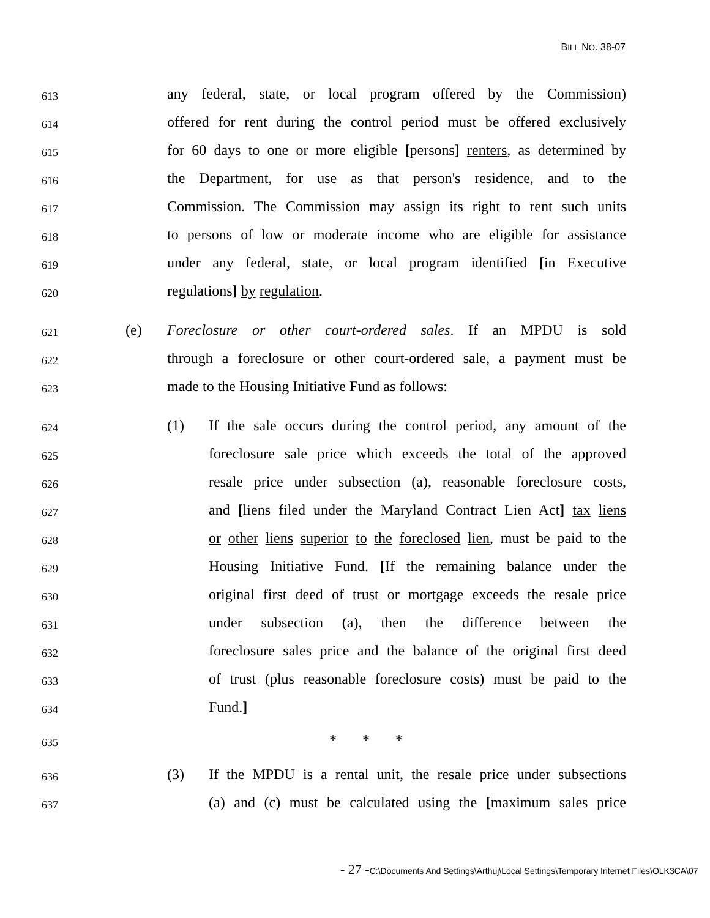BILL NO. 38-07
613
any federal, state, or local program offered by the Commission)
614
offered for rent during the control period must be offered exclusively
615
for 60 days to one or more eligible [persons] renters, as determined by
616
the Department, for use as that person's residence, and to the
617
Commission. The Commission may assign its right to rent such units
618
to persons of low or moderate income who are eligible for assistance
619
under any federal, state, or local program identified [in Executive
620
regulations] by regulation.
621
(e) Foreclosure or other court-ordered sales. If an MPDU is sold
622
through a foreclosure or other court-ordered sale, a payment must be
623
made to the Housing Initiative Fund as follows:
624
(1) If the sale occurs during the control period, any amount of the
625
foreclosure sale price which exceeds the total of the approved
626
resale price under subsection (a), reasonable foreclosure costs,
627
and [liens filed under the Maryland Contract Lien Act] tax liens
628
or other liens superior to the foreclosed lien, must be paid to the
629
Housing Initiative Fund. [If the remaining balance under the
630
original first deed of trust or mortgage exceeds the resale price
631
under subsection (a), then the difference between the
632
foreclosure sales price and the balance of the original first deed
633
of trust (plus reasonable foreclosure costs) must be paid to the
634
Fund.]
635
* * *
636
(3) If the MPDU is a rental unit, the resale price under subsections
637
(a) and (c) must be calculated using the [maximum sales price
- 27 -C:\Documents And Settings\Arthuj\Local Settings\Temporary Internet Files\OLK3CA\07